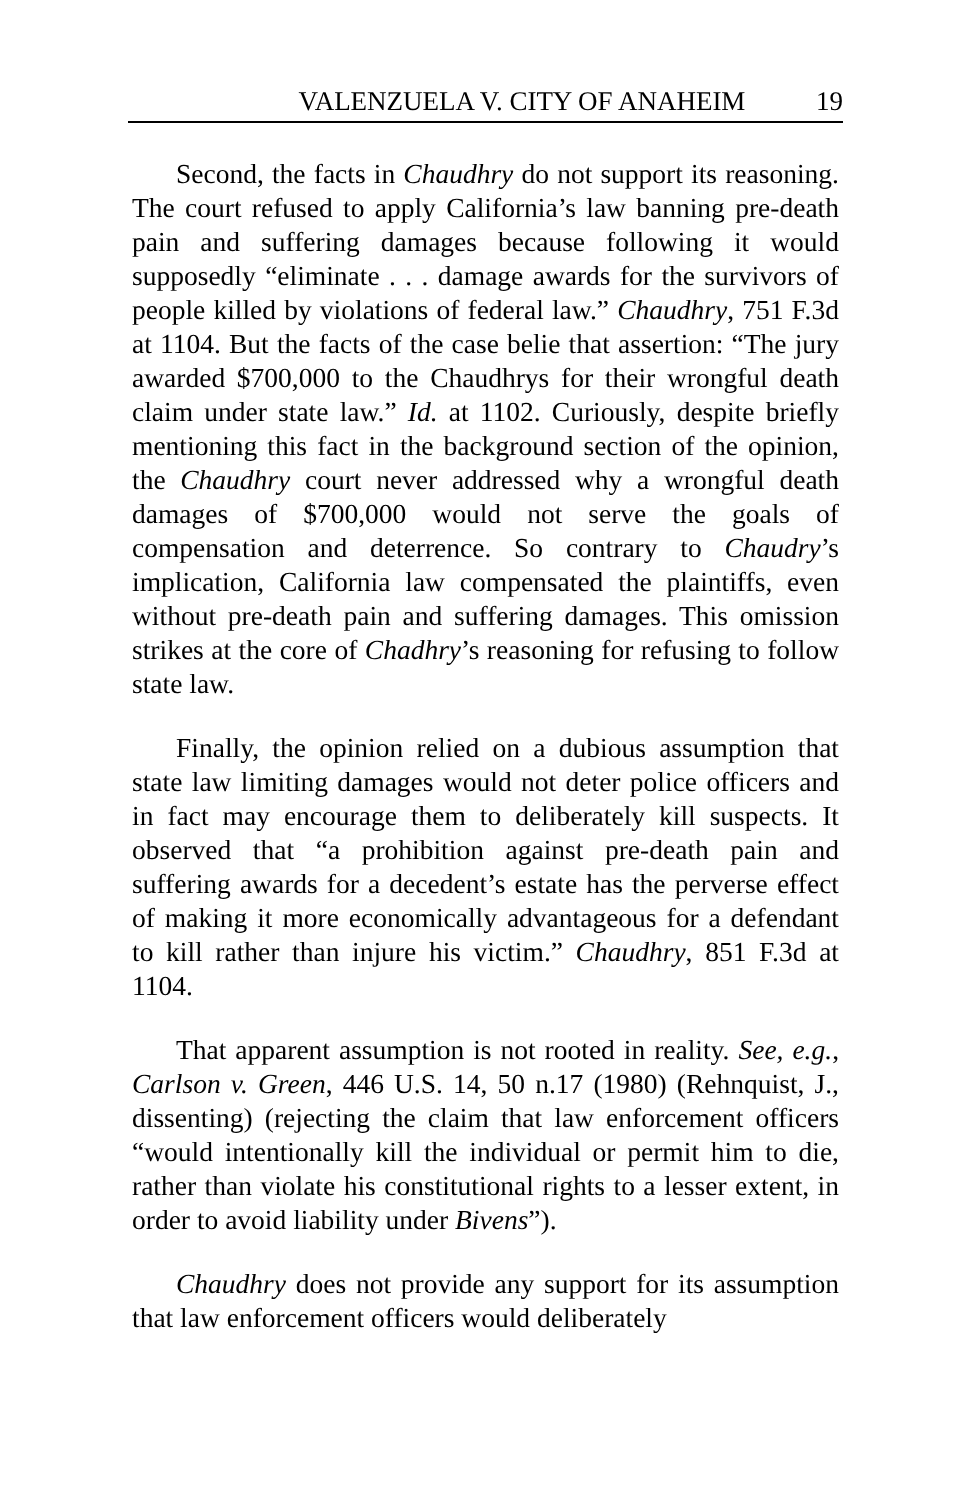VALENZUELA V. CITY OF ANAHEIM 19
Second, the facts in Chaudhry do not support its reasoning. The court refused to apply California’s law banning pre-death pain and suffering damages because following it would supposedly “eliminate . . . damage awards for the survivors of people killed by violations of federal law.” Chaudhry, 751 F.3d at 1104. But the facts of the case belie that assertion: “The jury awarded $700,000 to the Chaudhrys for their wrongful death claim under state law.” Id. at 1102. Curiously, despite briefly mentioning this fact in the background section of the opinion, the Chaudhry court never addressed why a wrongful death damages of $700,000 would not serve the goals of compensation and deterrence. So contrary to Chaudry’s implication, California law compensated the plaintiffs, even without pre-death pain and suffering damages. This omission strikes at the core of Chadhry’s reasoning for refusing to follow state law.
Finally, the opinion relied on a dubious assumption that state law limiting damages would not deter police officers and in fact may encourage them to deliberately kill suspects. It observed that “a prohibition against pre-death pain and suffering awards for a decedent’s estate has the perverse effect of making it more economically advantageous for a defendant to kill rather than injure his victim.” Chaudhry, 851 F.3d at 1104.
That apparent assumption is not rooted in reality. See, e.g., Carlson v. Green, 446 U.S. 14, 50 n.17 (1980) (Rehnquist, J., dissenting) (rejecting the claim that law enforcement officers “would intentionally kill the individual or permit him to die, rather than violate his constitutional rights to a lesser extent, in order to avoid liability under Bivens”).
Chaudhry does not provide any support for its assumption that law enforcement officers would deliberately